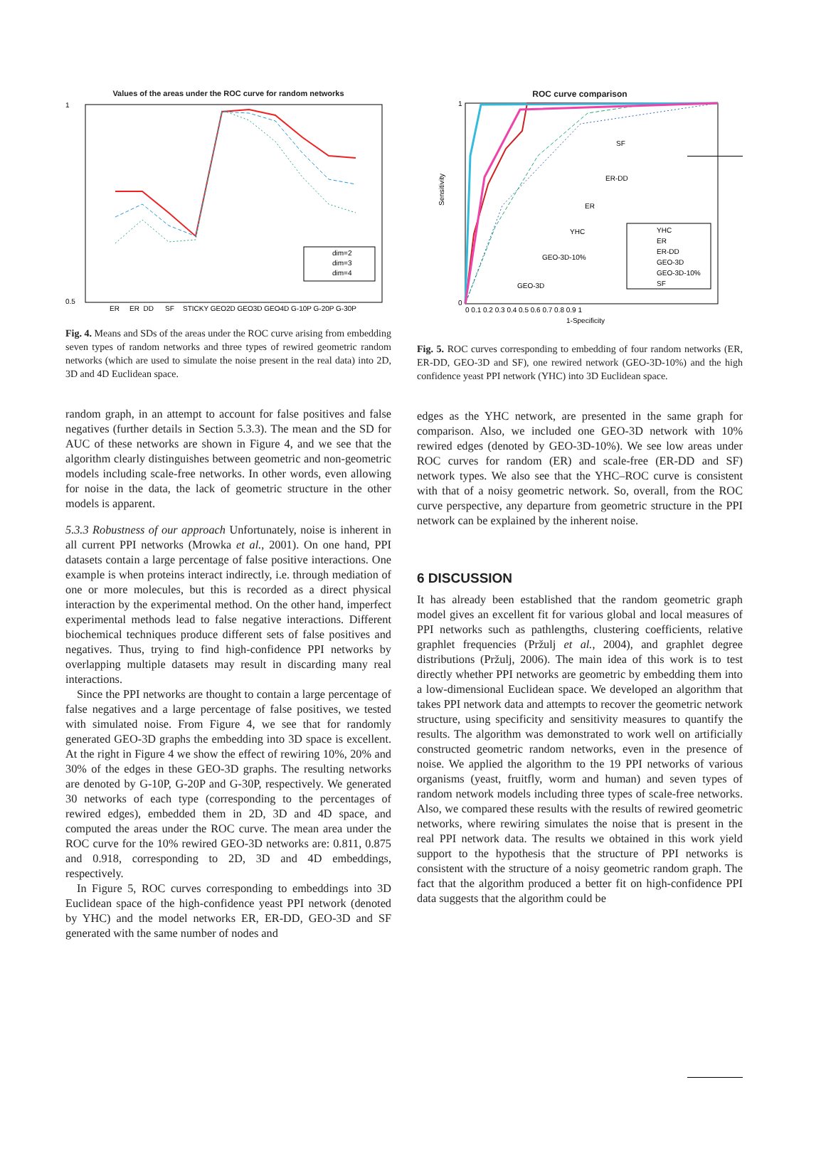Values of the areas under the ROC curve for random networks
dim=2
dim=3
dim=4
1
0.5
ER
ER_DD
SF
STICKY GEO2D GEO3D GEO4D G-10P G-20P G-30P
Fig. 4. Means and SDs of the areas under the ROC curve arising from embedding seven types of random networks and three types of rewired geometric random networks (which are used to simulate the noise present in the real data) into 2D, 3D and 4D Euclidean space.
random graph, in an attempt to account for false positives and false negatives (further details in Section 5.3.3). The mean and the SD for AUC of these networks are shown in Figure 4, and we see that the algorithm clearly distinguishes between geometric and non-geometric models including scale-free networks. In other words, even allowing for noise in the data, the lack of geometric structure in the other models is apparent.
5.3.3 Robustness of our approach Unfortunately, noise is inherent in all current PPI networks (Mrowka et al., 2001). On one hand, PPI datasets contain a large percentage of false positive interactions. One example is when proteins interact indirectly, i.e. through mediation of one or more molecules, but this is recorded as a direct physical interaction by the experimental method. On the other hand, imperfect experimental methods lead to false negative interactions. Different biochemical techniques produce different sets of false positives and negatives. Thus, trying to find high-confidence PPI networks by overlapping multiple datasets may result in discarding many real interactions.
Since the PPI networks are thought to contain a large percentage of false negatives and a large percentage of false positives, we tested with simulated noise. From Figure 4, we see that for randomly generated GEO-3D graphs the embedding into 3D space is excellent. At the right in Figure 4 we show the effect of rewiring 10%, 20% and 30% of the edges in these GEO-3D graphs. The resulting networks are denoted by G-10P, G-20P and G-30P, respectively. We generated 30 networks of each type (corresponding to the percentages of rewired edges), embedded them in 2D, 3D and 4D space, and computed the areas under the ROC curve. The mean area under the ROC curve for the 10% rewired GEO-3D networks are: 0.811, 0.875 and 0.918, corresponding to 2D, 3D and 4D embeddings, respectively.
In Figure 5, ROC curves corresponding to embeddings into 3D Euclidean space of the high-confidence yeast PPI network (denoted by YHC) and the model networks ER, ER-DD, GEO-3D and SF generated with the same number of nodes and
ROC curve comparison
SF
ER-DD
ER
YHC
GEO-3D-10%
GEO-3D
YHC
ER
ER-DD
GEO-3D
GEO-3D-10%
SF
Sensitivity
1
0
0 0.1 0.2 0.3 0.4 0.5 0.6 0.7 0.8 0.9 1
1-Specificity
Fig. 5. ROC curves corresponding to embedding of four random networks (ER, ER-DD, GEO-3D and SF), one rewired network (GEO-3D-10%) and the high confidence yeast PPI network (YHC) into 3D Euclidean space.
edges as the YHC network, are presented in the same graph for comparison. Also, we included one GEO-3D network with 10% rewired edges (denoted by GEO-3D-10%). We see low areas under ROC curves for random (ER) and scale-free (ER-DD and SF) network types. We also see that the YHC–ROC curve is consistent with that of a noisy geometric network. So, overall, from the ROC curve perspective, any departure from geometric structure in the PPI network can be explained by the inherent noise.
6 DISCUSSION
It has already been established that the random geometric graph model gives an excellent fit for various global and local measures of PPI networks such as pathlengths, clustering coefficients, relative graphlet frequencies (Pržulj et al., 2004), and graphlet degree distributions (Pržulj, 2006). The main idea of this work is to test directly whether PPI networks are geometric by embedding them into a low-dimensional Euclidean space. We developed an algorithm that takes PPI network data and attempts to recover the geometric network structure, using specificity and sensitivity measures to quantify the results. The algorithm was demonstrated to work well on artificially constructed geometric random networks, even in the presence of noise. We applied the algorithm to the 19 PPI networks of various organisms (yeast, fruitfly, worm and human) and seven types of random network models including three types of scale-free networks. Also, we compared these results with the results of rewired geometric networks, where rewiring simulates the noise that is present in the real PPI network data. The results we obtained in this work yield support to the hypothesis that the structure of PPI networks is consistent with the structure of a noisy geometric random graph. The fact that the algorithm produced a better fit on high-confidence PPI data suggests that the algorithm could be